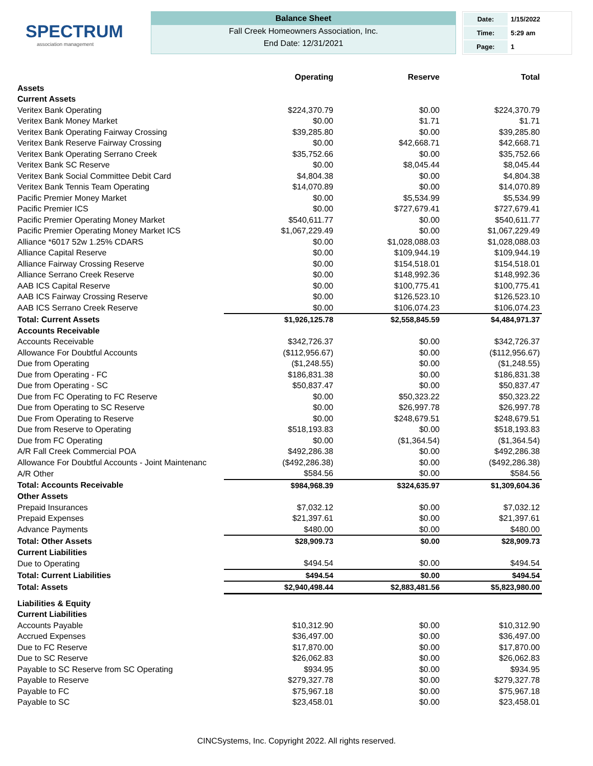SPECTRUM
association management
Balance Sheet
Fall Creek Homeowners Association, Inc.
End Date: 12/31/2021
| Date: | 1/15/2022 |
| Time: | 5:29 am |
| Page: | 1 |
| | Operating | Reserve | Total |
| --- | --- | --- | --- |
| Assets | | | |
| Current Assets | | | |
| Veritex Bank Operating | $224,370.79 | $0.00 | $224,370.79 |
| Veritex Bank Money Market | $0.00 | $1.71 | $1.71 |
| Veritex Bank Operating Fairway Crossing | $39,285.80 | $0.00 | $39,285.80 |
| Veritex Bank Reserve Fairway Crossing | $0.00 | $42,668.71 | $42,668.71 |
| Veritex Bank Operating Serrano Creek | $35,752.66 | $0.00 | $35,752.66 |
| Veritex Bank SC Reserve | $0.00 | $8,045.44 | $8,045.44 |
| Veritex Bank Social Committee Debit Card | $4,804.38 | $0.00 | $4,804.38 |
| Veritex Bank Tennis Team Operating | $14,070.89 | $0.00 | $14,070.89 |
| Pacific Premier Money Market | $0.00 | $5,534.99 | $5,534.99 |
| Pacific Premier ICS | $0.00 | $727,679.41 | $727,679.41 |
| Pacific Premier Operating Money Market | $540,611.77 | $0.00 | $540,611.77 |
| Pacific Premier Operating Money Market ICS | $1,067,229.49 | $0.00 | $1,067,229.49 |
| Alliance *6017 52w 1.25% CDARS | $0.00 | $1,028,088.03 | $1,028,088.03 |
| Alliance Capital Reserve | $0.00 | $109,944.19 | $109,944.19 |
| Alliance Fairway Crossing Reserve | $0.00 | $154,518.01 | $154,518.01 |
| Alliance Serrano Creek Reserve | $0.00 | $148,992.36 | $148,992.36 |
| AAB ICS Capital Reserve | $0.00 | $100,775.41 | $100,775.41 |
| AAB ICS Fairway Crossing Reserve | $0.00 | $126,523.10 | $126,523.10 |
| AAB ICS Serrano Creek Reserve | $0.00 | $106,074.23 | $106,074.23 |
| Total: Current Assets | $1,926,125.78 | $2,558,845.59 | $4,484,971.37 |
| Accounts Receivable | | | |
| Accounts Receivable | $342,726.37 | $0.00 | $342,726.37 |
| Allowance For Doubtful Accounts | ($112,956.67) | $0.00 | ($112,956.67) |
| Due from Operating | ($1,248.55) | $0.00 | ($1,248.55) |
| Due from Operating - FC | $186,831.38 | $0.00 | $186,831.38 |
| Due from Operating - SC | $50,837.47 | $0.00 | $50,837.47 |
| Due from FC Operating to FC Reserve | $0.00 | $50,323.22 | $50,323.22 |
| Due from Operating to SC Reserve | $0.00 | $26,997.78 | $26,997.78 |
| Due From Operating to Reserve | $0.00 | $248,679.51 | $248,679.51 |
| Due from Reserve to Operating | $518,193.83 | $0.00 | $518,193.83 |
| Due from FC Operating | $0.00 | ($1,364.54) | ($1,364.54) |
| A/R Fall Creek Commercial POA | $492,286.38 | $0.00 | $492,286.38 |
| Allowance For Doubtful Accounts - Joint Maintenanc | ($492,286.38) | $0.00 | ($492,286.38) |
| A/R Other | $584.56 | $0.00 | $584.56 |
| Total: Accounts Receivable | $984,968.39 | $324,635.97 | $1,309,604.36 |
| Other Assets | | | |
| Prepaid Insurances | $7,032.12 | $0.00 | $7,032.12 |
| Prepaid Expenses | $21,397.61 | $0.00 | $21,397.61 |
| Advance Payments | $480.00 | $0.00 | $480.00 |
| Total: Other Assets | $28,909.73 | $0.00 | $28,909.73 |
| Current Liabilities | | | |
| Due to Operating | $494.54 | $0.00 | $494.54 |
| Total: Current Liabilities | $494.54 | $0.00 | $494.54 |
| Total: Assets | $2,940,498.44 | $2,883,481.56 | $5,823,980.00 |
| Liabilities & Equity | | | |
| Current Liabilities | | | |
| Accounts Payable | $10,312.90 | $0.00 | $10,312.90 |
| Accrued Expenses | $36,497.00 | $0.00 | $36,497.00 |
| Due to FC Reserve | $17,870.00 | $0.00 | $17,870.00 |
| Due to SC Reserve | $26,062.83 | $0.00 | $26,062.83 |
| Payable to SC Reserve from SC Operating | $934.95 | $0.00 | $934.95 |
| Payable to Reserve | $279,327.78 | $0.00 | $279,327.78 |
| Payable to FC | $75,967.18 | $0.00 | $75,967.18 |
| Payable to SC | $23,458.01 | $0.00 | $23,458.01 |
CINCSystems, Inc. Copyright 2022. All rights reserved.